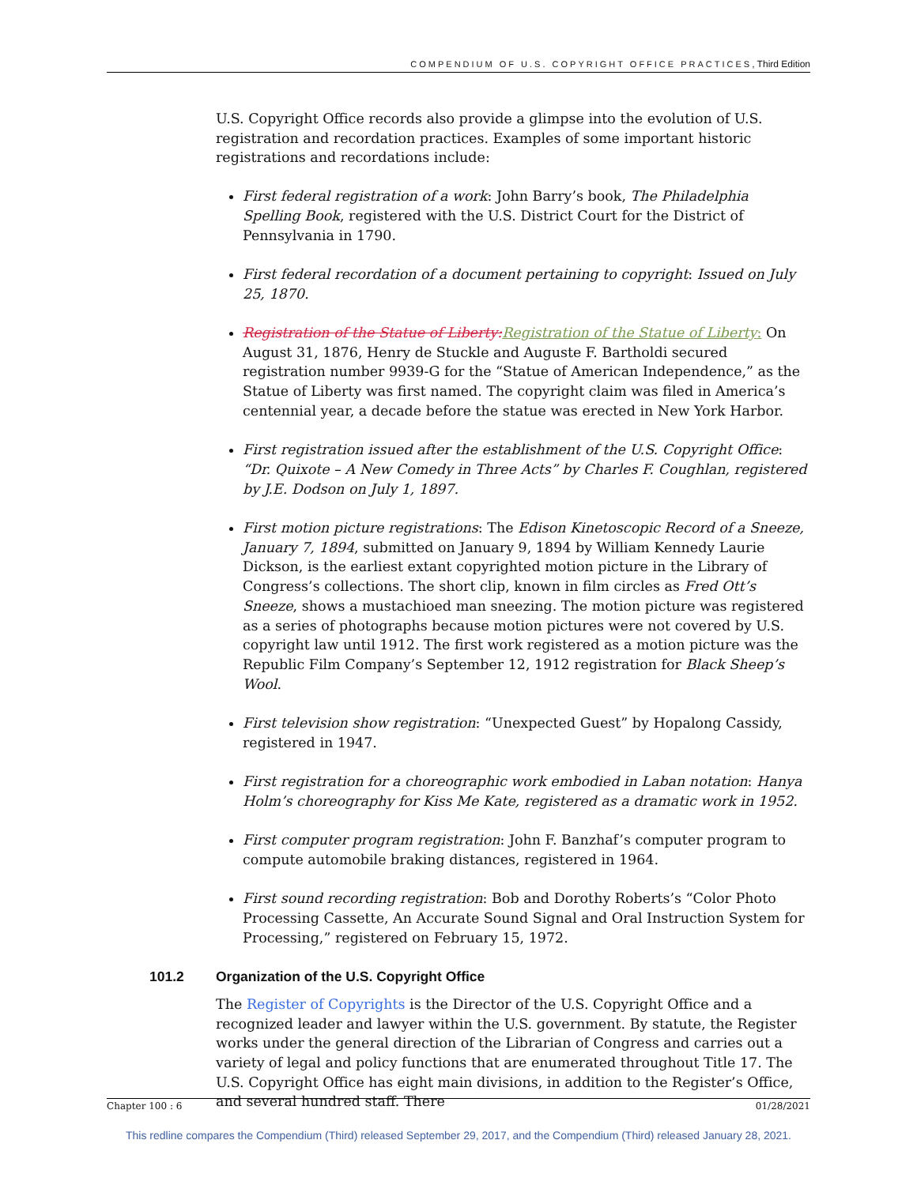COMPENDIUM OF U.S. COPYRIGHT OFFICE PRACTICES, Third Edition
U.S. Copyright Office records also provide a glimpse into the evolution of U.S. registration and recordation practices. Examples of some important historic registrations and recordations include:
First federal registration of a work: John Barry’s book, The Philadelphia Spelling Book, registered with the U.S. District Court for the District of Pennsylvania in 1790.
First federal recordation of a document pertaining to copyright: Issued on July 25, 1870.
Registration of the Statue of Liberty: Registration of the Statue of Liberty: On August 31, 1876, Henry de Stuckle and Auguste F. Bartholdi secured registration number 9939-G for the “Statue of American Independence,” as the Statue of Liberty was first named. The copyright claim was filed in America’s centennial year, a decade before the statue was erected in New York Harbor.
First registration issued after the establishment of the U.S. Copyright Office: “Dr. Quixote – A New Comedy in Three Acts” by Charles F. Coughlan, registered by J.E. Dodson on July 1, 1897.
First motion picture registrations: The Edison Kinetoscopic Record of a Sneeze, January 7, 1894, submitted on January 9, 1894 by William Kennedy Laurie Dickson, is the earliest extant copyrighted motion picture in the Library of Congress’s collections. The short clip, known in film circles as Fred Ott’s Sneeze, shows a mustachioed man sneezing. The motion picture was registered as a series of photographs because motion pictures were not covered by U.S. copyright law until 1912. The first work registered as a motion picture was the Republic Film Company’s September 12, 1912 registration for Black Sheep’s Wool.
First television show registration: “Unexpected Guest” by Hopalong Cassidy, registered in 1947.
First registration for a choreographic work embodied in Laban notation: Hanya Holm’s choreography for Kiss Me Kate, registered as a dramatic work in 1952.
First computer program registration: John F. Banzhaf’s computer program to compute automobile braking distances, registered in 1964.
First sound recording registration: Bob and Dorothy Roberts’s “Color Photo Processing Cassette, An Accurate Sound Signal and Oral Instruction System for Processing,” registered on February 15, 1972.
101.2 Organization of the U.S. Copyright Office
The Register of Copyrights is the Director of the U.S. Copyright Office and a recognized leader and lawyer within the U.S. government. By statute, the Register works under the general direction of the Librarian of Congress and carries out a variety of legal and policy functions that are enumerated throughout Title 17. The U.S. Copyright Office has eight main divisions, in addition to the Register’s Office, and several hundred staff. There
Chapter 100 : 6 01/28/2021
This redline compares the Compendium (Third) released September 29, 2017, and the Compendium (Third) released January 28, 2021.